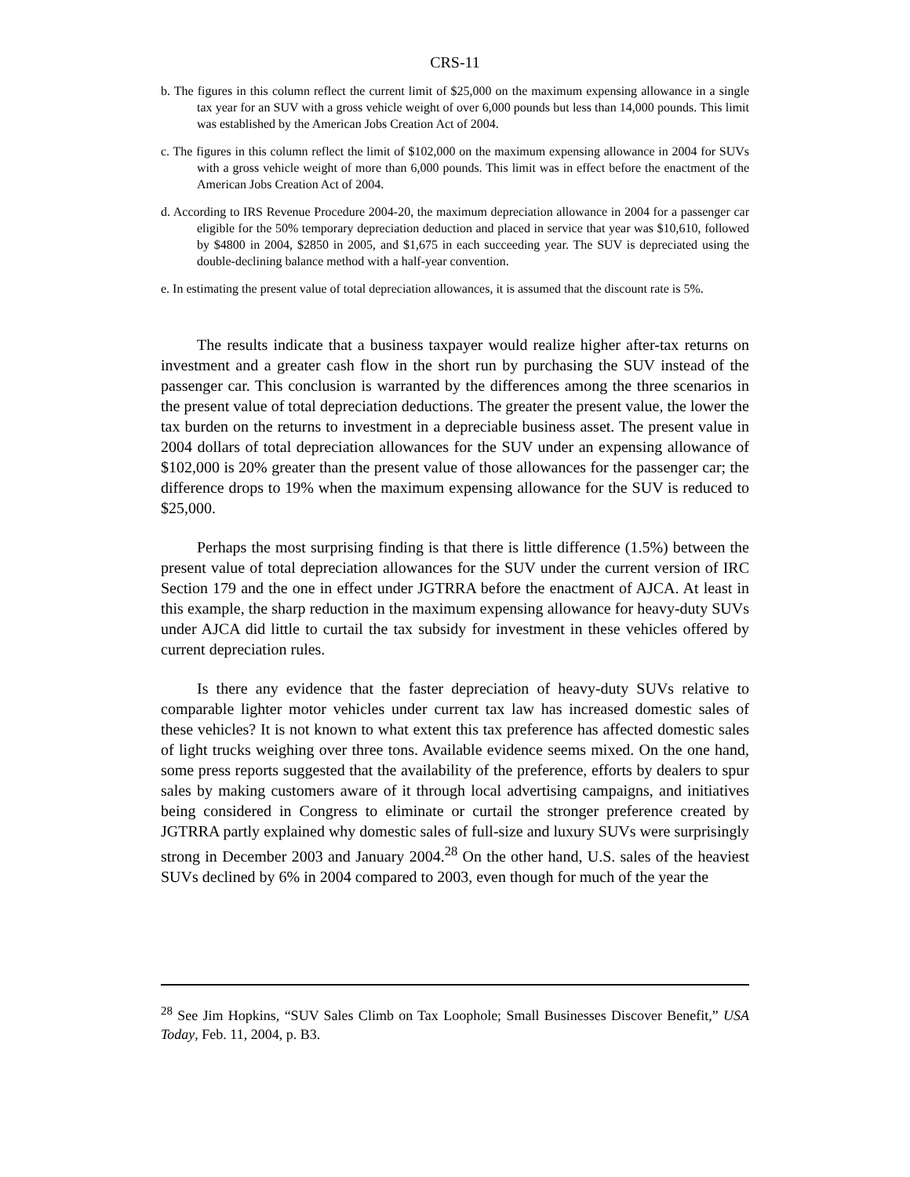CRS-11
b. The figures in this column reflect the current limit of $25,000 on the maximum expensing allowance in a single tax year for an SUV with a gross vehicle weight of over 6,000 pounds but less than 14,000 pounds. This limit was established by the American Jobs Creation Act of 2004.
c. The figures in this column reflect the limit of $102,000 on the maximum expensing allowance in 2004 for SUVs with a gross vehicle weight of more than 6,000 pounds. This limit was in effect before the enactment of the American Jobs Creation Act of 2004.
d. According to IRS Revenue Procedure 2004-20, the maximum depreciation allowance in 2004 for a passenger car eligible for the 50% temporary depreciation deduction and placed in service that year was $10,610, followed by $4800 in 2004, $2850 in 2005, and $1,675 in each succeeding year. The SUV is depreciated using the double-declining balance method with a half-year convention.
e. In estimating the present value of total depreciation allowances, it is assumed that the discount rate is 5%.
The results indicate that a business taxpayer would realize higher after-tax returns on investment and a greater cash flow in the short run by purchasing the SUV instead of the passenger car. This conclusion is warranted by the differences among the three scenarios in the present value of total depreciation deductions. The greater the present value, the lower the tax burden on the returns to investment in a depreciable business asset. The present value in 2004 dollars of total depreciation allowances for the SUV under an expensing allowance of $102,000 is 20% greater than the present value of those allowances for the passenger car; the difference drops to 19% when the maximum expensing allowance for the SUV is reduced to $25,000.
Perhaps the most surprising finding is that there is little difference (1.5%) between the present value of total depreciation allowances for the SUV under the current version of IRC Section 179 and the one in effect under JGTRRA before the enactment of AJCA. At least in this example, the sharp reduction in the maximum expensing allowance for heavy-duty SUVs under AJCA did little to curtail the tax subsidy for investment in these vehicles offered by current depreciation rules.
Is there any evidence that the faster depreciation of heavy-duty SUVs relative to comparable lighter motor vehicles under current tax law has increased domestic sales of these vehicles? It is not known to what extent this tax preference has affected domestic sales of light trucks weighing over three tons. Available evidence seems mixed. On the one hand, some press reports suggested that the availability of the preference, efforts by dealers to spur sales by making customers aware of it through local advertising campaigns, and initiatives being considered in Congress to eliminate or curtail the stronger preference created by JGTRRA partly explained why domestic sales of full-size and luxury SUVs were surprisingly strong in December 2003 and January 2004.<sup>28</sup> On the other hand, U.S. sales of the heaviest SUVs declined by 6% in 2004 compared to 2003, even though for much of the year the
<sup>28</sup> See Jim Hopkins, “SUV Sales Climb on Tax Loophole; Small Businesses Discover Benefit,” USA Today, Feb. 11, 2004, p. B3.